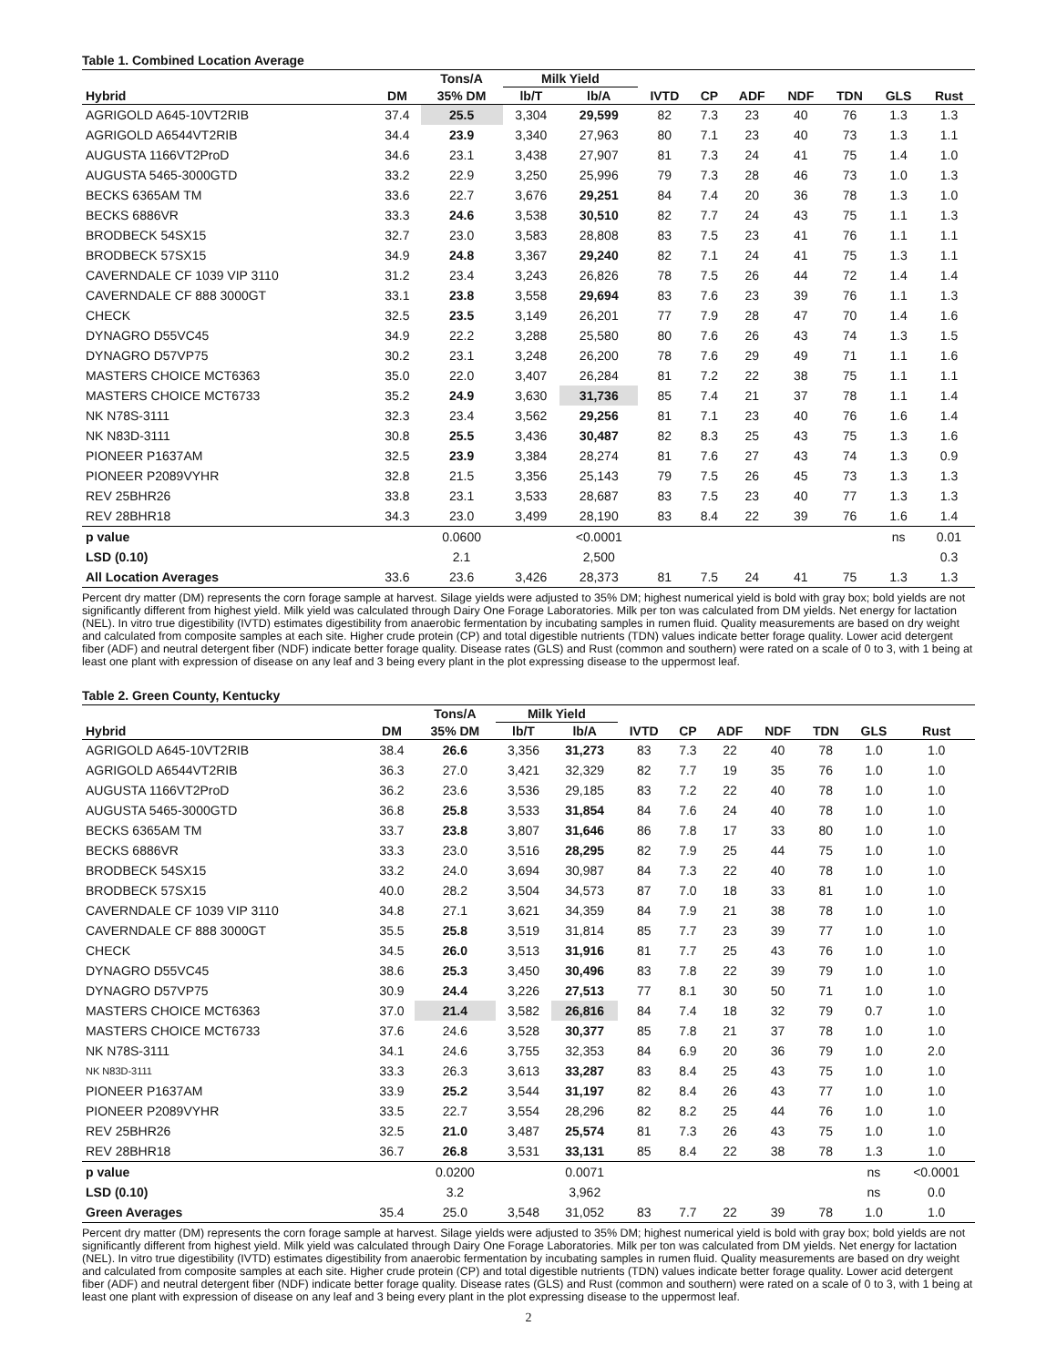Table 1. Combined Location Average
| | | Tons/A | Milk Yield | | | | | | | | |
| --- | --- | --- | --- | --- | --- | --- | --- | --- | --- | --- | --- |
| Hybrid | DM | 35% DM | lb/T | lb/A | IVTD | CP | ADF | NDF | TDN | GLS | Rust |
| AGRIGOLD A645-10VT2RIB | 37.4 | 25.5 | 3,304 | 29,599 | 82 | 7.3 | 23 | 40 | 76 | 1.3 | 1.3 |
| AGRIGOLD A6544VT2RIB | 34.4 | 23.9 | 3,340 | 27,963 | 80 | 7.1 | 23 | 40 | 73 | 1.3 | 1.1 |
| AUGUSTA 1166VT2ProD | 34.6 | 23.1 | 3,438 | 27,907 | 81 | 7.3 | 24 | 41 | 75 | 1.4 | 1.0 |
| AUGUSTA 5465-3000GTD | 33.2 | 22.9 | 3,250 | 25,996 | 79 | 7.3 | 28 | 46 | 73 | 1.0 | 1.3 |
| BECKS 6365AM TM | 33.6 | 22.7 | 3,676 | 29,251 | 84 | 7.4 | 20 | 36 | 78 | 1.3 | 1.0 |
| BECKS 6886VR | 33.3 | 24.6 | 3,538 | 30,510 | 82 | 7.7 | 24 | 43 | 75 | 1.1 | 1.3 |
| BRODBECK 54SX15 | 32.7 | 23.0 | 3,583 | 28,808 | 83 | 7.5 | 23 | 41 | 76 | 1.1 | 1.1 |
| BRODBECK 57SX15 | 34.9 | 24.8 | 3,367 | 29,240 | 82 | 7.1 | 24 | 41 | 75 | 1.3 | 1.1 |
| CAVERNDALE CF 1039 VIP 3110 | 31.2 | 23.4 | 3,243 | 26,826 | 78 | 7.5 | 26 | 44 | 72 | 1.4 | 1.4 |
| CAVERNDALE CF 888 3000GT | 33.1 | 23.8 | 3,558 | 29,694 | 83 | 7.6 | 23 | 39 | 76 | 1.1 | 1.3 |
| CHECK | 32.5 | 23.5 | 3,149 | 26,201 | 77 | 7.9 | 28 | 47 | 70 | 1.4 | 1.6 |
| DYNAGRO D55VC45 | 34.9 | 22.2 | 3,288 | 25,580 | 80 | 7.6 | 26 | 43 | 74 | 1.3 | 1.5 |
| DYNAGRO D57VP75 | 30.2 | 23.1 | 3,248 | 26,200 | 78 | 7.6 | 29 | 49 | 71 | 1.1 | 1.6 |
| MASTERS CHOICE MCT6363 | 35.0 | 22.0 | 3,407 | 26,284 | 81 | 7.2 | 22 | 38 | 75 | 1.1 | 1.1 |
| MASTERS CHOICE MCT6733 | 35.2 | 24.9 | 3,630 | 31,736 | 85 | 7.4 | 21 | 37 | 78 | 1.1 | 1.4 |
| NK N78S-3111 | 32.3 | 23.4 | 3,562 | 29,256 | 81 | 7.1 | 23 | 40 | 76 | 1.6 | 1.4 |
| NK N83D-3111 | 30.8 | 25.5 | 3,436 | 30,487 | 82 | 8.3 | 25 | 43 | 75 | 1.3 | 1.6 |
| PIONEER P1637AM | 32.5 | 23.9 | 3,384 | 28,274 | 81 | 7.6 | 27 | 43 | 74 | 1.3 | 0.9 |
| PIONEER P2089VYHR | 32.8 | 21.5 | 3,356 | 25,143 | 79 | 7.5 | 26 | 45 | 73 | 1.3 | 1.3 |
| REV 25BHR26 | 33.8 | 23.1 | 3,533 | 28,687 | 83 | 7.5 | 23 | 40 | 77 | 1.3 | 1.3 |
| REV 28BHR18 | 34.3 | 23.0 | 3,499 | 28,190 | 83 | 8.4 | 22 | 39 | 76 | 1.6 | 1.4 |
| p value | | 0.0600 | | <0.0001 | | | | | | ns | 0.01 |
| LSD (0.10) | | 2.1 | | 2,500 | | | | | | | 0.3 |
| All Location Averages | 33.6 | 23.6 | 3,426 | 28,373 | 81 | 7.5 | 24 | 41 | 75 | 1.3 | 1.3 |
Percent dry matter (DM) represents the corn forage sample at harvest. Silage yields were adjusted to 35% DM; highest numerical yield is bold with gray box; bold yields are not significantly different from highest yield. Milk yield was calculated through Dairy One Forage Laboratories. Milk per ton was calculated from DM yields. Net energy for lactation (NEL). In vitro true digestibility (IVTD) estimates digestibility from anaerobic fermentation by incubating samples in rumen fluid. Quality measurements are based on dry weight and calculated from composite samples at each site. Higher crude protein (CP) and total digestible nutrients (TDN) values indicate better forage quality. Lower acid detergent fiber (ADF) and neutral detergent fiber (NDF) indicate better forage quality. Disease rates (GLS) and Rust (common and southern) were rated on a scale of 0 to 3, with 1 being at least one plant with expression of disease on any leaf and 3 being every plant in the plot expressing disease to the uppermost leaf.
Table 2. Green County, Kentucky
| | | Tons/A | Milk Yield | | | | | | | | |
| --- | --- | --- | --- | --- | --- | --- | --- | --- | --- | --- | --- |
| Hybrid | DM | 35% DM | lb/T | lb/A | IVTD | CP | ADF | NDF | TDN | GLS | Rust |
| AGRIGOLD A645-10VT2RIB | 38.4 | 26.6 | 3,356 | 31,273 | 83 | 7.3 | 22 | 40 | 78 | 1.0 | 1.0 |
| AGRIGOLD A6544VT2RIB | 36.3 | 27.0 | 3,421 | 32,329 | 82 | 7.7 | 19 | 35 | 76 | 1.0 | 1.0 |
| AUGUSTA 1166VT2ProD | 36.2 | 23.6 | 3,536 | 29,185 | 83 | 7.2 | 22 | 40 | 78 | 1.0 | 1.0 |
| AUGUSTA 5465-3000GTD | 36.8 | 25.8 | 3,533 | 31,854 | 84 | 7.6 | 24 | 40 | 78 | 1.0 | 1.0 |
| BECKS 6365AM TM | 33.7 | 23.8 | 3,807 | 31,646 | 86 | 7.8 | 17 | 33 | 80 | 1.0 | 1.0 |
| BECKS 6886VR | 33.3 | 23.0 | 3,516 | 28,295 | 82 | 7.9 | 25 | 44 | 75 | 1.0 | 1.0 |
| BRODBECK 54SX15 | 33.2 | 24.0 | 3,694 | 30,987 | 84 | 7.3 | 22 | 40 | 78 | 1.0 | 1.0 |
| BRODBECK 57SX15 | 40.0 | 28.2 | 3,504 | 34,573 | 87 | 7.0 | 18 | 33 | 81 | 1.0 | 1.0 |
| CAVERNDALE CF 1039 VIP 3110 | 34.8 | 27.1 | 3,621 | 34,359 | 84 | 7.9 | 21 | 38 | 78 | 1.0 | 1.0 |
| CAVERNDALE CF 888 3000GT | 35.5 | 25.8 | 3,519 | 31,814 | 85 | 7.7 | 23 | 39 | 77 | 1.0 | 1.0 |
| CHECK | 34.5 | 26.0 | 3,513 | 31,916 | 81 | 7.7 | 25 | 43 | 76 | 1.0 | 1.0 |
| DYNAGRO D55VC45 | 38.6 | 25.3 | 3,450 | 30,496 | 83 | 7.8 | 22 | 39 | 79 | 1.0 | 1.0 |
| DYNAGRO D57VP75 | 30.9 | 24.4 | 3,226 | 27,513 | 77 | 8.1 | 30 | 50 | 71 | 1.0 | 1.0 |
| MASTERS CHOICE MCT6363 | 37.0 | 21.4 | 3,582 | 26,816 | 84 | 7.4 | 18 | 32 | 79 | 0.7 | 1.0 |
| MASTERS CHOICE MCT6733 | 37.6 | 24.6 | 3,528 | 30,377 | 85 | 7.8 | 21 | 37 | 78 | 1.0 | 1.0 |
| NK N78S-3111 | 34.1 | 24.6 | 3,755 | 32,353 | 84 | 6.9 | 20 | 36 | 79 | 1.0 | 2.0 |
| NK N83D-3111 | 33.3 | 26.3 | 3,613 | 33,287 | 83 | 8.4 | 25 | 43 | 75 | 1.0 | 1.0 |
| PIONEER P1637AM | 33.9 | 25.2 | 3,544 | 31,197 | 82 | 8.4 | 26 | 43 | 77 | 1.0 | 1.0 |
| PIONEER P2089VYHR | 33.5 | 22.7 | 3,554 | 28,296 | 82 | 8.2 | 25 | 44 | 76 | 1.0 | 1.0 |
| REV 25BHR26 | 32.5 | 21.0 | 3,487 | 25,574 | 81 | 7.3 | 26 | 43 | 75 | 1.0 | 1.0 |
| REV 28BHR18 | 36.7 | 26.8 | 3,531 | 33,131 | 85 | 8.4 | 22 | 38 | 78 | 1.3 | 1.0 |
| p value | | 0.0200 | | 0.0071 | | | | | | ns | <0.0001 |
| LSD (0.10) | | 3.2 | | 3,962 | | | | | | ns | 0.0 |
| Green Averages | 35.4 | 25.0 | 3,548 | 31,052 | 83 | 7.7 | 22 | 39 | 78 | 1.0 | 1.0 |
Percent dry matter (DM) represents the corn forage sample at harvest. Silage yields were adjusted to 35% DM; highest numerical yield is bold with gray box; bold yields are not significantly different from highest yield. Milk yield was calculated through Dairy One Forage Laboratories. Milk per ton was calculated from DM yields. Net energy for lactation (NEL). In vitro true digestibility (IVTD) estimates digestibility from anaerobic fermentation by incubating samples in rumen fluid. Quality measurements are based on dry weight and calculated from composite samples at each site. Higher crude protein (CP) and total digestible nutrients (TDN) values indicate better forage quality. Lower acid detergent fiber (ADF) and neutral detergent fiber (NDF) indicate better forage quality. Disease rates (GLS) and Rust (common and southern) were rated on a scale of 0 to 3, with 1 being at least one plant with expression of disease on any leaf and 3 being every plant in the plot expressing disease to the uppermost leaf.
2